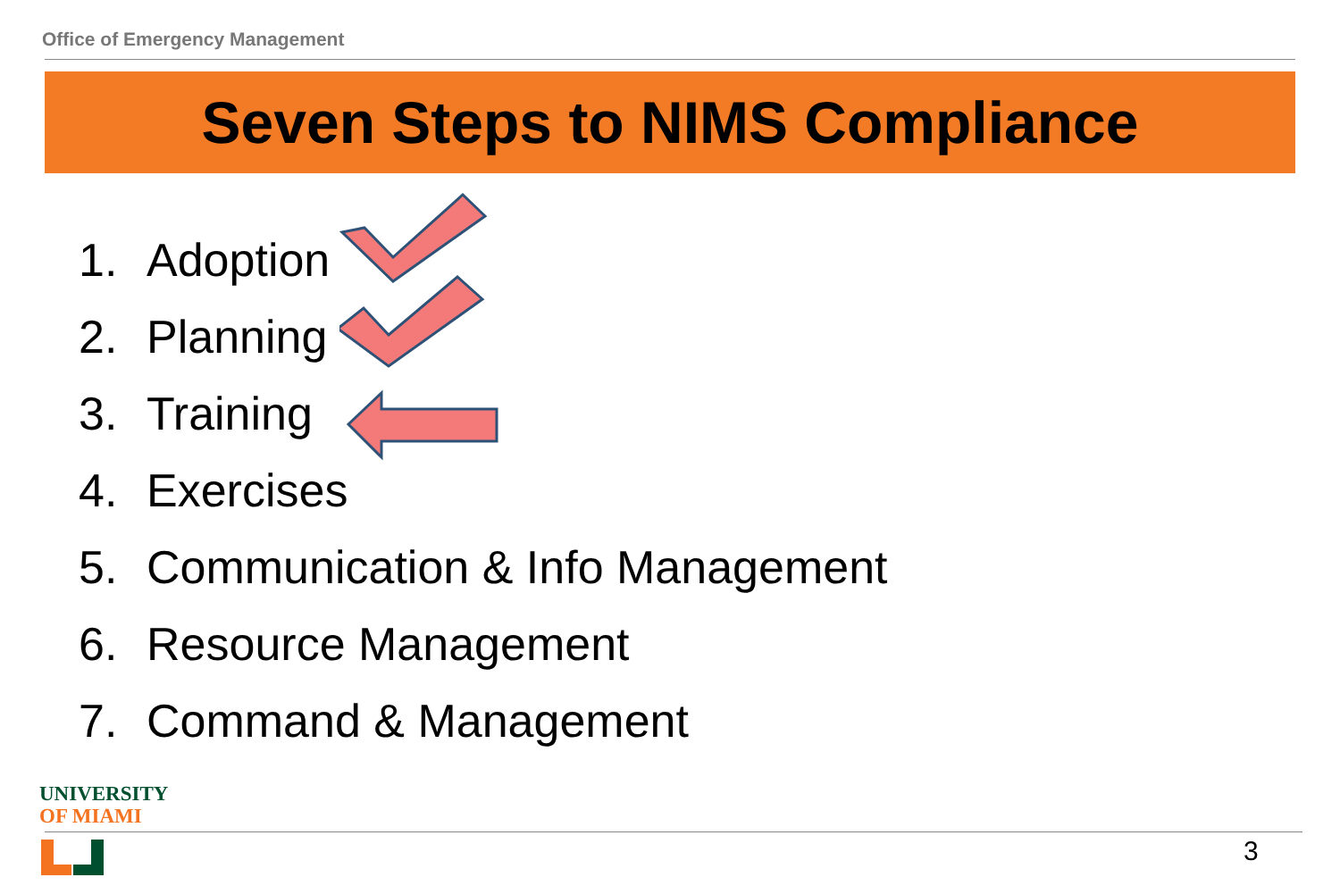Office of Emergency Management
Seven Steps to NIMS Compliance
1. Adoption
2. Planning
3. Training
4. Exercises
5. Communication & Info Management
6. Resource Management
7. Command & Management
UNIVERSITY
OF MIAMI
3